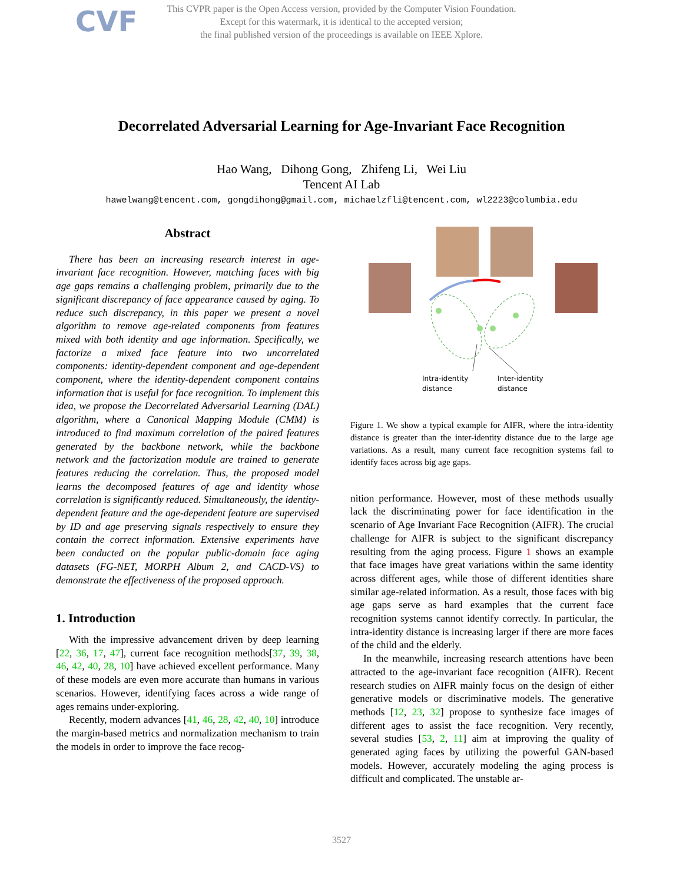CVF
This CVPR paper is the Open Access version, provided by the Computer Vision Foundation.
Except for this watermark, it is identical to the accepted version;
the final published version of the proceedings is available on IEEE Xplore.
Decorrelated Adversarial Learning for Age-Invariant Face Recognition
Hao Wang, Dihong Gong, Zhifeng Li, Wei Liu
Tencent AI Lab
hawelwang@tencent.com, gongdihong@gmail.com, michaelzfli@tencent.com, wl2223@columbia.edu
Abstract
There has been an increasing research interest in age-invariant face recognition. However, matching faces with big age gaps remains a challenging problem, primarily due to the significant discrepancy of face appearance caused by aging. To reduce such discrepancy, in this paper we present a novel algorithm to remove age-related components from features mixed with both identity and age information. Specifically, we factorize a mixed face feature into two uncorrelated components: identity-dependent component and age-dependent component, where the identity-dependent component contains information that is useful for face recognition. To implement this idea, we propose the Decorrelated Adversarial Learning (DAL) algorithm, where a Canonical Mapping Module (CMM) is introduced to find maximum correlation of the paired features generated by the backbone network, while the backbone network and the factorization module are trained to generate features reducing the correlation. Thus, the proposed model learns the decomposed features of age and identity whose correlation is significantly reduced. Simultaneously, the identity-dependent feature and the age-dependent feature are supervised by ID and age preserving signals respectively to ensure they contain the correct information. Extensive experiments have been conducted on the popular public-domain face aging datasets (FG-NET, MORPH Album 2, and CACD-VS) to demonstrate the effectiveness of the proposed approach.
1. Introduction
With the impressive advancement driven by deep learning [22, 36, 17, 47], current face recognition methods[37, 39, 38, 46, 42, 40, 28, 10] have achieved excellent performance. Many of these models are even more accurate than humans in various scenarios. However, identifying faces across a wide range of ages remains under-exploring.
Recently, modern advances [41, 46, 28, 42, 40, 10] introduce the margin-based metrics and normalization mechanism to train the models in order to improve the face recog-
Intra-identity
distance
Inter-identity
distance
Figure 1. We show a typical example for AIFR, where the intra-identity distance is greater than the inter-identity distance due to the large age variations. As a result, many current face recognition systems fail to identify faces across big age gaps.
nition performance. However, most of these methods usually lack the discriminating power for face identification in the scenario of Age Invariant Face Recognition (AIFR). The crucial challenge for AIFR is subject to the significant discrepancy resulting from the aging process. Figure 1 shows an example that face images have great variations within the same identity across different ages, while those of different identities share similar age-related information. As a result, those faces with big age gaps serve as hard examples that the current face recognition systems cannot identify correctly. In particular, the intra-identity distance is increasing larger if there are more faces of the child and the elderly.
In the meanwhile, increasing research attentions have been attracted to the age-invariant face recognition (AIFR). Recent research studies on AIFR mainly focus on the design of either generative models or discriminative models. The generative methods [12, 23, 32] propose to synthesize face images of different ages to assist the face recognition. Very recently, several studies [53, 2, 11] aim at improving the quality of generated aging faces by utilizing the powerful GAN-based models. However, accurately modeling the aging process is difficult and complicated. The unstable ar-
3527